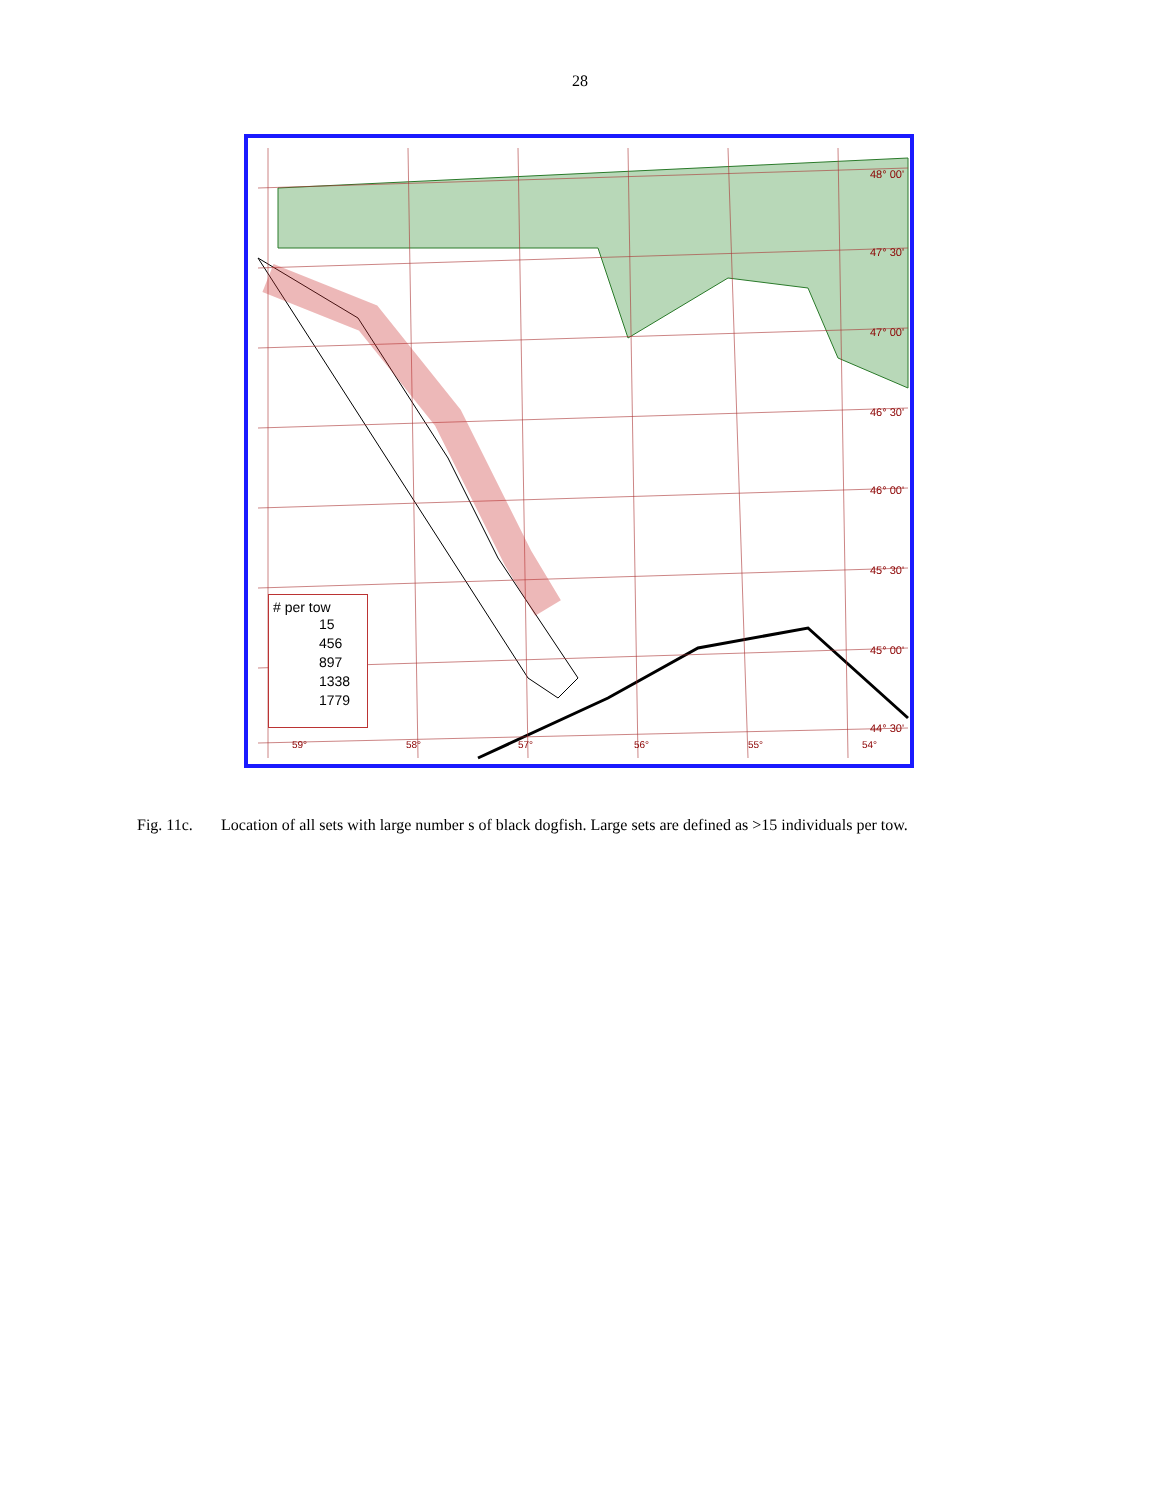28
48° 00'
47° 30'
47° 00'
46° 30'
46° 00'
45° 30'
45° 00'
44° 30'
59° 58° 57° 56° 55° 54°
# per tow
15
456
897
1338
1779
Fig. 11c. Location of all sets with large number s of black dogfish. Large sets are defined as >15 individuals per tow.